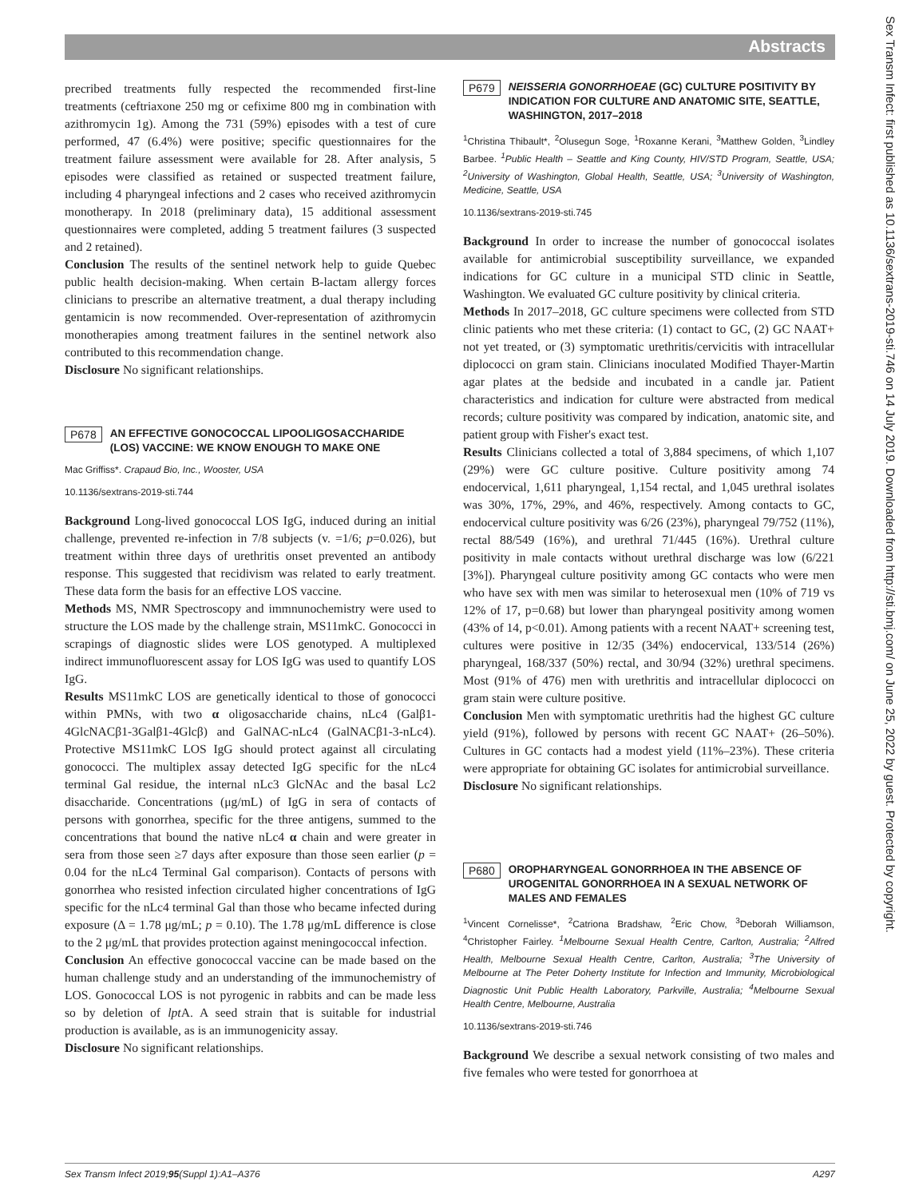Abstracts
precribed treatments fully respected the recommended first-line treatments (ceftriaxone 250 mg or cefixime 800 mg in combination with azithromycin 1g). Among the 731 (59%) episodes with a test of cure performed, 47 (6.4%) were positive; specific questionnaires for the treatment failure assessment were available for 28. After analysis, 5 episodes were classified as retained or suspected treatment failure, including 4 pharyngeal infections and 2 cases who received azithromycin monotherapy. In 2018 (preliminary data), 15 additional assessment questionnaires were completed, adding 5 treatment failures (3 suspected and 2 retained).
Conclusion The results of the sentinel network help to guide Quebec public health decision-making. When certain B-lactam allergy forces clinicians to prescribe an alternative treatment, a dual therapy including gentamicin is now recommended. Over-representation of azithromycin monotherapies among treatment failures in the sentinel network also contributed to this recommendation change.
Disclosure No significant relationships.
P678 AN EFFECTIVE GONOCOCCAL LIPOOLIGOSACCHARIDE (LOS) VACCINE: WE KNOW ENOUGH TO MAKE ONE
Mac Griffiss*. Crapaud Bio, Inc., Wooster, USA
10.1136/sextrans-2019-sti.744
Background Long-lived gonococcal LOS IgG, induced during an initial challenge, prevented re-infection in 7/8 subjects (v. =1/6; p=0.026), but treatment within three days of urethritis onset prevented an antibody response. This suggested that recidivism was related to early treatment. These data form the basis for an effective LOS vaccine.
Methods MS, NMR Spectroscopy and immnunochemistry were used to structure the LOS made by the challenge strain, MS11mkC. Gonococci in scrapings of diagnostic slides were LOS genotyped. A multiplexed indirect immunofluorescent assay for LOS IgG was used to quantify LOS IgG.
Results MS11mkC LOS are genetically identical to those of gonococci within PMNs, with two α oligosaccharide chains, nLc4 (Galβ1-4GlcNACβ1-3Galβ1-4Glcβ) and GalNAC-nLc4 (GalNACβ1-3-nLc4). Protective MS11mkC LOS IgG should protect against all circulating gonococci. The multiplex assay detected IgG specific for the nLc4 terminal Gal residue, the internal nLc3 GlcNAc and the basal Lc2 disaccharide. Concentrations (μg/mL) of IgG in sera of contacts of persons with gonorrhea, specific for the three antigens, summed to the concentrations that bound the native nLc4 α chain and were greater in sera from those seen ≥7 days after exposure than those seen earlier (p = 0.04 for the nLc4 Terminal Gal comparison). Contacts of persons with gonorrhea who resisted infection circulated higher concentrations of IgG specific for the nLc4 terminal Gal than those who became infected during exposure (Δ = 1.78 μg/mL; p = 0.10). The 1.78 μg/mL difference is close to the 2 μg/mL that provides protection against meningococcal infection.
Conclusion An effective gonococcal vaccine can be made based on the human challenge study and an understanding of the immunochemistry of LOS. Gonococcal LOS is not pyrogenic in rabbits and can be made less so by deletion of lpt A. A seed strain that is suitable for industrial production is available, as is an immunogenicity assay.
Disclosure No significant relationships.
P679 NEISSERIA GONORRHOEAE (GC) CULTURE POSITIVITY BY INDICATION FOR CULTURE AND ANATOMIC SITE, SEATTLE, WASHINGTON, 2017–2018
<sup>1</sup> Christina Thibault*, <sup>2</sup>Olusegun Soge, <sup>1</sup>Roxanne Kerani, <sup>3</sup>Matthew Golden, <sup>3</sup>Lindley Barbee. <sup>1</sup>Public Health – Seattle and King County, HIV/STD Program, Seattle, USA; <sup>2</sup>University of Washington, Global Health, Seattle, USA; <sup>3</sup>University of Washington, Medicine, Seattle, USA
10.1136/sextrans-2019-sti.745
Background In order to increase the number of gonococcal isolates available for antimicrobial susceptibility surveillance, we expanded indications for GC culture in a municipal STD clinic in Seattle, Washington. We evaluated GC culture positivity by clinical criteria.
Methods In 2017–2018, GC culture specimens were collected from STD clinic patients who met these criteria: (1) contact to GC, (2) GC NAAT+ not yet treated, or (3) symptomatic urethritis/cervicitis with intracellular diplococci on gram stain. Clinicians inoculated Modified Thayer-Martin agar plates at the bedside and incubated in a candle jar. Patient characteristics and indication for culture were abstracted from medical records; culture positivity was compared by indication, anatomic site, and patient group with Fisher's exact test.
Results Clinicians collected a total of 3,884 specimens, of which 1,107 (29%) were GC culture positive. Culture positivity among 74 endocervical, 1,611 pharyngeal, 1,154 rectal, and 1,045 urethral isolates was 30%, 17%, 29%, and 46%, respectively. Among contacts to GC, endocervical culture positivity was 6/26 (23%), pharyngeal 79/752 (11%), rectal 88/549 (16%), and urethral 71/445 (16%). Urethral culture positivity in male contacts without urethral discharge was low (6/221 [3%]). Pharyngeal culture positivity among GC contacts who were men who have sex with men was similar to heterosexual men (10% of 719 vs 12% of 17, p=0.68) but lower than pharyngeal positivity among women (43% of 14, p<0.01). Among patients with a recent NAAT+ screening test, cultures were positive in 12/35 (34%) endocervical, 133/514 (26%) pharyngeal, 168/337 (50%) rectal, and 30/94 (32%) urethral specimens. Most (91% of 476) men with urethritis and intracellular diplococci on gram stain were culture positive.
Conclusion Men with symptomatic urethritis had the highest GC culture yield (91%), followed by persons with recent GC NAAT+ (26–50%). Cultures in GC contacts had a modest yield (11%–23%). These criteria were appropriate for obtaining GC isolates for antimicrobial surveillance.
Disclosure No significant relationships.
P680 OROPHARYNGEAL GONORRHOEA IN THE ABSENCE OF UROGENITAL GONORRHOEA IN A SEXUAL NETWORK OF MALES AND FEMALES
<sup>1</sup> Vincent Cornelisse*, <sup>2</sup>Catriona Bradshaw, <sup>2</sup>Eric Chow, <sup>3</sup>Deborah Williamson, <sup>4</sup>Christopher Fairley. <sup>1</sup>Melbourne Sexual Health Centre, Carlton, Australia; <sup>2</sup>Alfred Health, Melbourne Sexual Health Centre, Carlton, Australia; <sup>3</sup>The University of Melbourne at The Peter Doherty Institute for Infection and Immunity, Microbiological Diagnostic Unit Public Health Laboratory, Parkville, Australia; <sup>4</sup>Melbourne Sexual Health Centre, Melbourne, Australia
10.1136/sextrans-2019-sti.746
Background We describe a sexual network consisting of two males and five females who were tested for gonorrhoea at
Sex Transm Infect 2019;95(Suppl 1):A1–A376 A297
Sex Transm Infect: first published as 10.1136/sextrans-2019-sti.746 on 14 July 2019. Downloaded from http://sti.bmj.com/ on June 25, 2022 by guest. Protected by copyright.